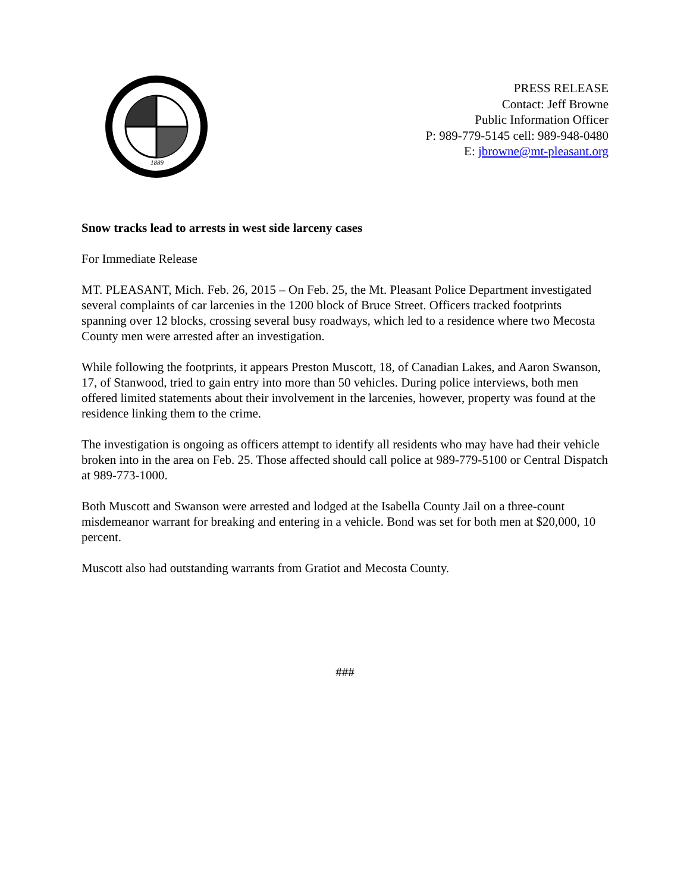1889
PRESS RELEASE
Contact: Jeff Browne
Public Information Officer
P: 989-779-5145 cell: 989-948-0480
E: jbrowne@mt-pleasant.org
Snow tracks lead to arrests in west side larceny cases
For Immediate Release
MT. PLEASANT, Mich. Feb. 26, 2015 – On Feb. 25, the Mt. Pleasant Police Department investigated several complaints of car larcenies in the 1200 block of Bruce Street. Officers tracked footprints spanning over 12 blocks, crossing several busy roadways, which led to a residence where two Mecosta County men were arrested after an investigation.
While following the footprints, it appears Preston Muscott, 18, of Canadian Lakes, and Aaron Swanson, 17, of Stanwood, tried to gain entry into more than 50 vehicles. During police interviews, both men offered limited statements about their involvement in the larcenies, however, property was found at the residence linking them to the crime.
The investigation is ongoing as officers attempt to identify all residents who may have had their vehicle broken into in the area on Feb. 25. Those affected should call police at 989-779-5100 or Central Dispatch at 989-773-1000.
Both Muscott and Swanson were arrested and lodged at the Isabella County Jail on a three-count misdemeanor warrant for breaking and entering in a vehicle. Bond was set for both men at $20,000, 10 percent.
Muscott also had outstanding warrants from Gratiot and Mecosta County.
###